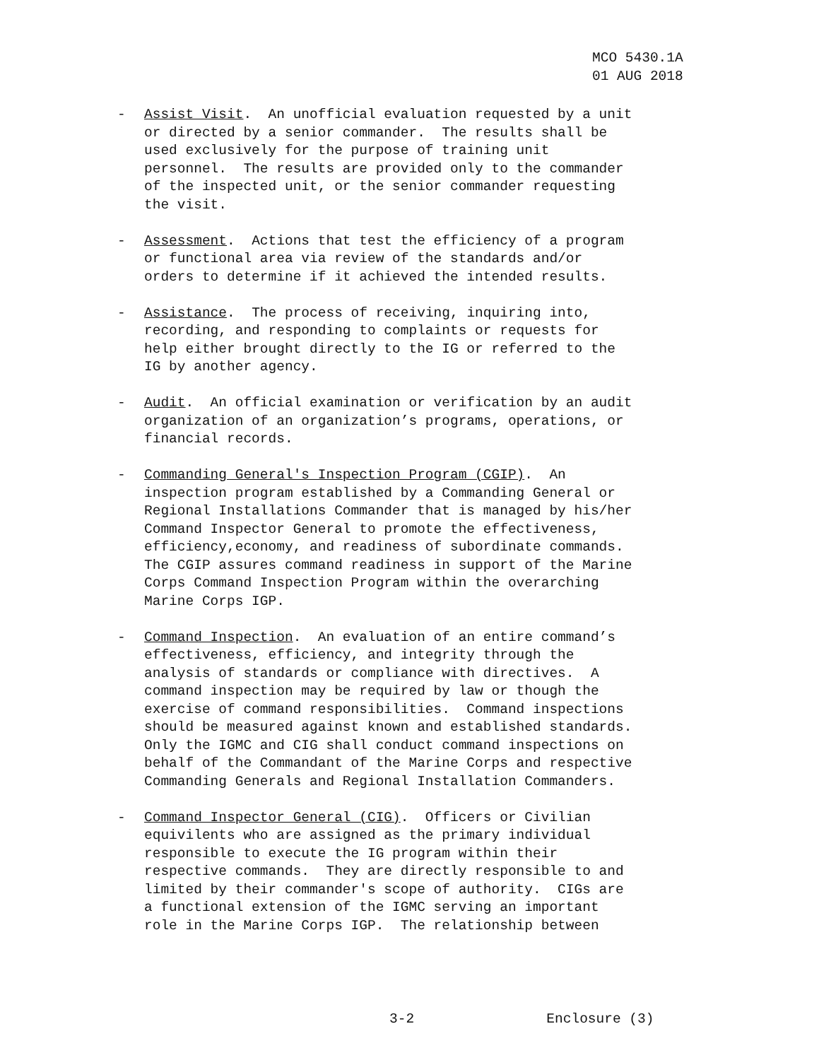MCO 5430.1A 01 AUG 2018
- Assist Visit. An unofficial evaluation requested by a unit or directed by a senior commander. The results shall be used exclusively for the purpose of training unit personnel. The results are provided only to the commander of the inspected unit, or the senior commander requesting the visit.
- Assessment. Actions that test the efficiency of a program or functional area via review of the standards and/or orders to determine if it achieved the intended results.
- Assistance. The process of receiving, inquiring into, recording, and responding to complaints or requests for help either brought directly to the IG or referred to the IG by another agency.
- Audit. An official examination or verification by an audit organization of an organization’s programs, operations, or financial records.
- Commanding General's Inspection Program (CGIP). An inspection program established by a Commanding General or Regional Installations Commander that is managed by his/her Command Inspector General to promote the effectiveness, efficiency,economy, and readiness of subordinate commands. The CGIP assures command readiness in support of the Marine Corps Command Inspection Program within the overarching Marine Corps IGP.
- Command Inspection. An evaluation of an entire command’s effectiveness, efficiency, and integrity through the analysis of standards or compliance with directives. A command inspection may be required by law or though the exercise of command responsibilities. Command inspections should be measured against known and established standards. Only the IGMC and CIG shall conduct command inspections on behalf of the Commandant of the Marine Corps and respective Commanding Generals and Regional Installation Commanders.
- Command Inspector General (CIG). Officers or Civilian equivilents who are assigned as the primary individual responsible to execute the IG program within their respective commands. They are directly responsible to and limited by their commander's scope of authority. CIGs are a functional extension of the IGMC serving an important role in the Marine Corps IGP. The relationship between
3-2 Enclosure (3)